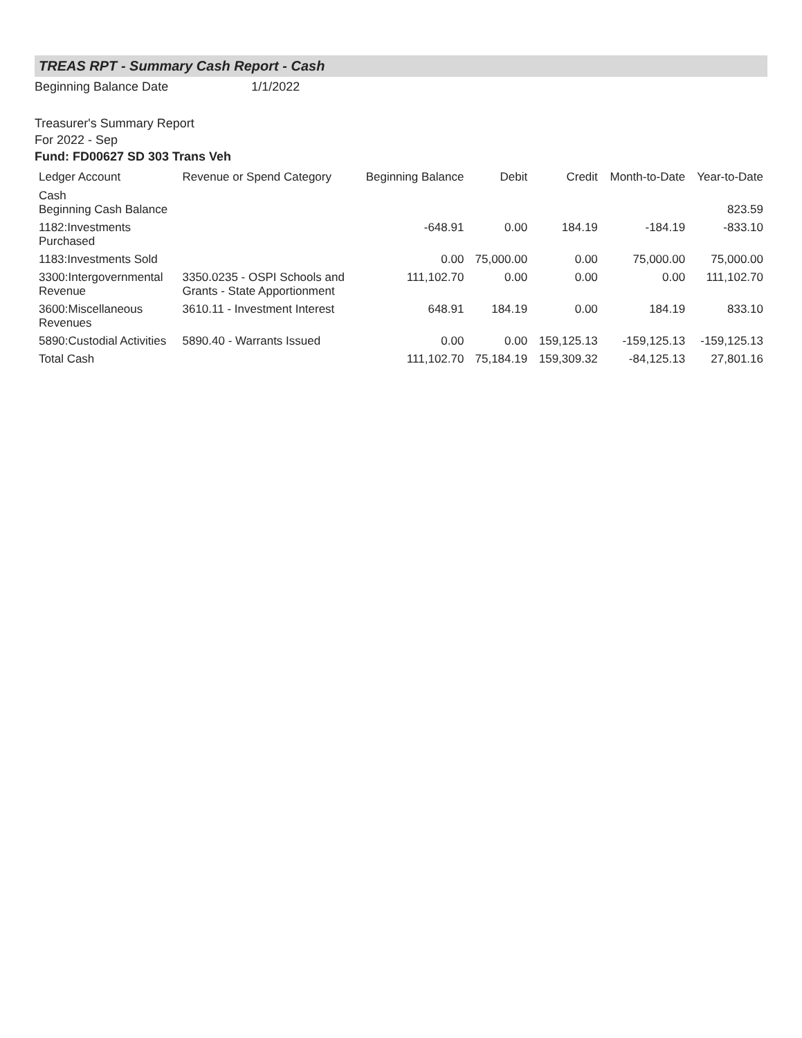TREAS RPT - Summary Cash Report - Cash
Beginning Balance Date 1/1/2022
Treasurer's Summary Report
For 2022 - Sep
Fund: FD00627 SD 303 Trans Veh
| Ledger Account | Revenue or Spend Category | Beginning Balance | Debit | Credit | Month-to-Date | Year-to-Date |
| --- | --- | --- | --- | --- | --- | --- |
| Cash Beginning Cash Balance | | | | | | 823.59 |
| 1182:Investments Purchased | | -648.91 | 0.00 | 184.19 | -184.19 | -833.10 |
| 1183:Investments Sold | | 0.00 | 75,000.00 | 0.00 | 75,000.00 | 75,000.00 |
| 3300:Intergovernmental Revenue | 3350.0235 - OSPI Schools and Grants - State Apportionment | 111,102.70 | 0.00 | 0.00 | 0.00 | 111,102.70 |
| 3600:Miscellaneous Revenues | 3610.11 - Investment Interest | 648.91 | 184.19 | 0.00 | 184.19 | 833.10 |
| 5890:Custodial Activities | 5890.40 - Warrants Issued | 0.00 | 0.00 | 159,125.13 | -159,125.13 | -159,125.13 |
| Total Cash | | 111,102.70 | 75,184.19 | 159,309.32 | -84,125.13 | 27,801.16 |